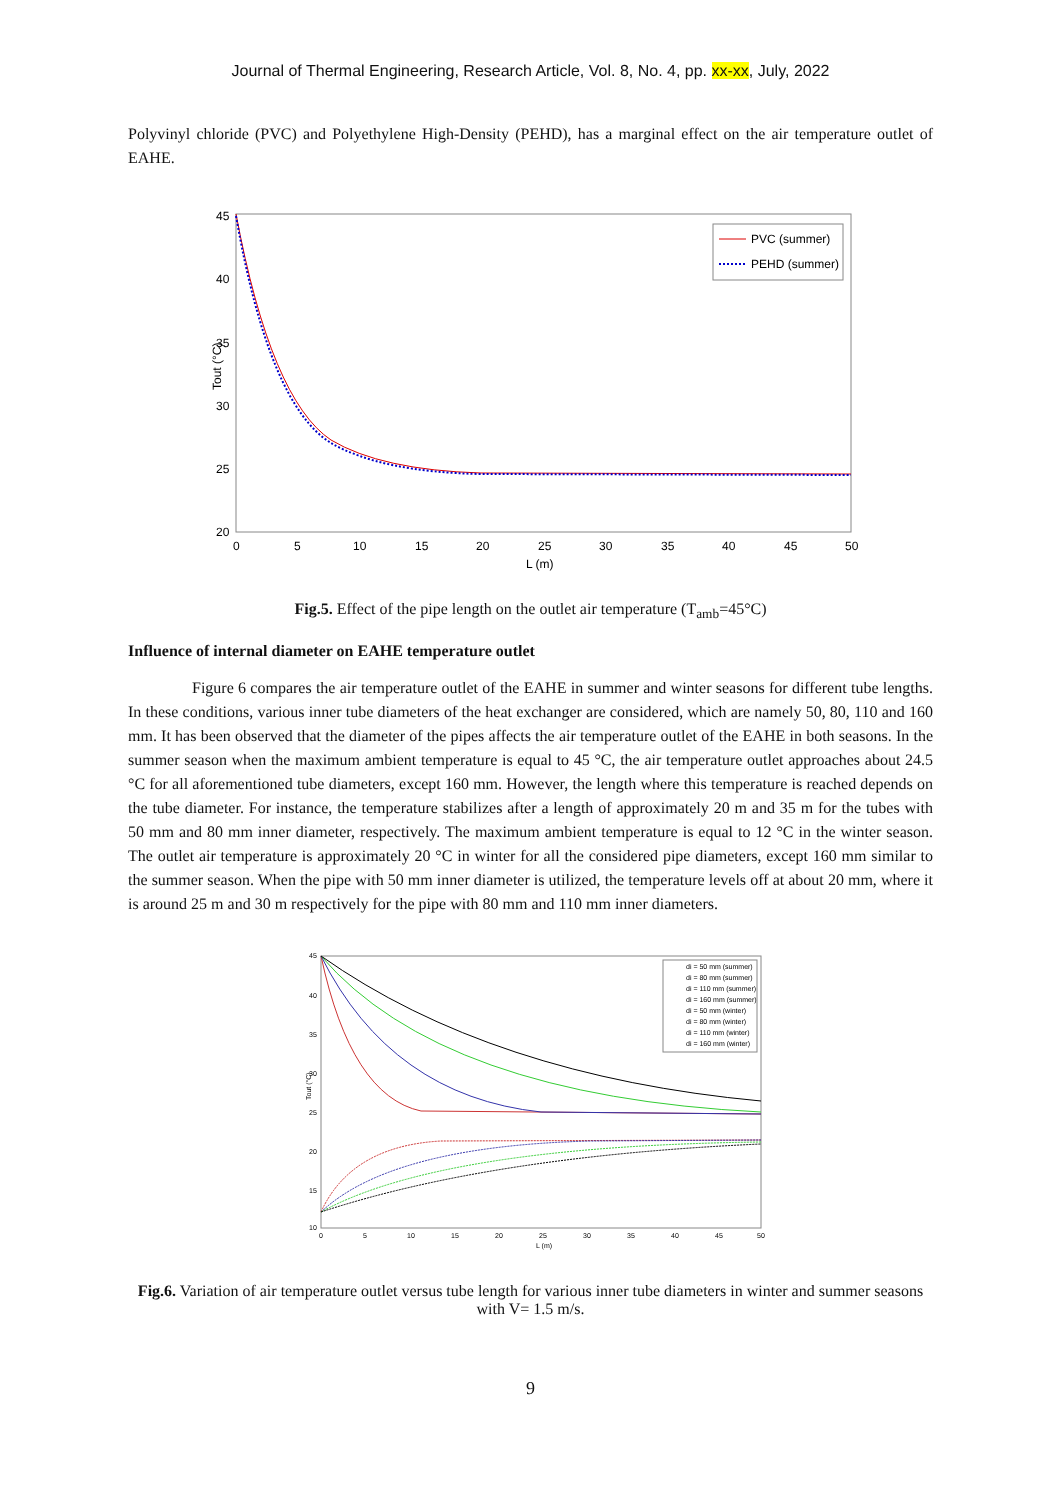Journal of Thermal Engineering, Research Article, Vol. 8, No. 4, pp. xx-xx, July, 2022
Polyvinyl chloride (PVC) and Polyethylene High-Density (PEHD), has a marginal effect on the air temperature outlet of EAHE.
Tout (°C)
45
40
35
30
25
20
0
5
10
15
20
25
30
35
40
45
50
L (m)
PVC (summer)
PEHD (summer)
Fig.5. Effect of the pipe length on the outlet air temperature (T<sub>amb</sub>=45°C)
Influence of internal diameter on EAHE temperature outlet
Figure 6 compares the air temperature outlet of the EAHE in summer and winter seasons for different tube lengths. In these conditions, various inner tube diameters of the heat exchanger are considered, which are namely 50, 80, 110 and 160 mm. It has been observed that the diameter of the pipes affects the air temperature outlet of the EAHE in both seasons. In the summer season when the maximum ambient temperature is equal to 45 °C, the air temperature outlet approaches about 24.5 °C for all aforementioned tube diameters, except 160 mm. However, the length where this temperature is reached depends on the tube diameter. For instance, the temperature stabilizes after a length of approximately 20 m and 35 m for the tubes with 50 mm and 80 mm inner diameter, respectively. The maximum ambient temperature is equal to 12 °C in the winter season. The outlet air temperature is approximately 20 °C in winter for all the considered pipe diameters, except 160 mm similar to the summer season. When the pipe with 50 mm inner diameter is utilized, the temperature levels off at about 20 mm, where it is around 25 m and 30 m respectively for the pipe with 80 mm and 110 mm inner diameters.
Tout (°C)
45
40
35
30
25
20
15
10
0
5
10
15
20
25
30
35
40
45
50
L (m)
di = 50 mm (summer)
di = 80 mm (summer)
di = 110 mm (summer)
di = 160 mm (summer)
di = 50 mm (winter)
di = 80 mm (winter)
di = 110 mm (winter)
di = 160 mm (winter)
Fig.6. Variation of air temperature outlet versus tube length for various inner tube diameters in winter and summer seasons with V= 1.5 m/s.
9